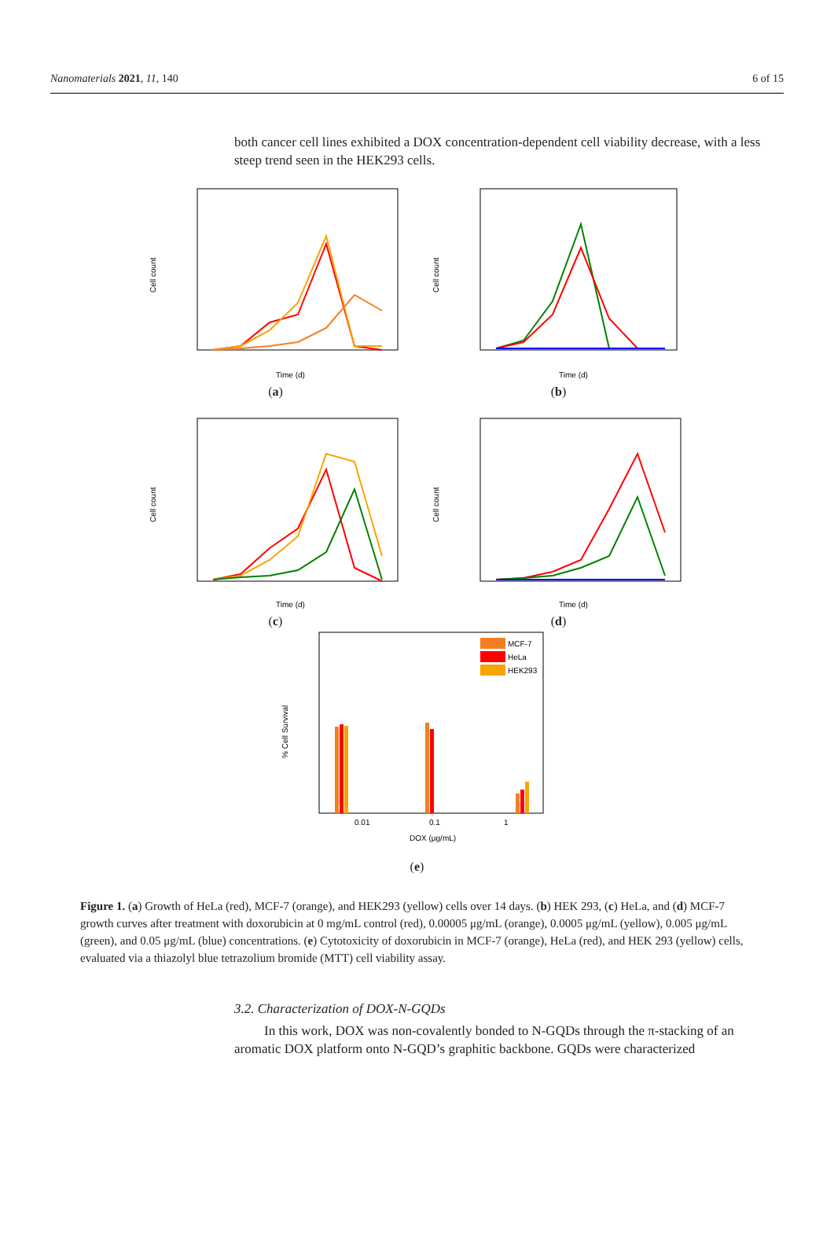Nanomaterials 2021, 11, 140 6 of 15
both cancer cell lines exhibited a DOX concentration-dependent cell viability decrease, with a less steep trend seen in the HEK293 cells.
Cell count
Time (d)
(a)
Cell count
Time (d)
(b)
Cell count
Time (d)
(c)
Cell count
Time (d)
(d)
% Cell Survival
DOX (μg/mL)
0.01
0.1
1
MCF-7
HeLa
HEK293
(e)
Figure 1. (a) Growth of HeLa (red), MCF-7 (orange), and HEK293 (yellow) cells over 14 days. (b) HEK 293, (c) HeLa, and (d) MCF-7 growth curves after treatment with doxorubicin at 0 mg/mL control (red), 0.00005 μg/mL (orange), 0.0005 μg/mL (yellow), 0.005 μg/mL (green), and 0.05 μg/mL (blue) concentrations. (e) Cytotoxicity of doxorubicin in MCF-7 (orange), HeLa (red), and HEK 293 (yellow) cells, evaluated via a thiazolyl blue tetrazolium bromide (MTT) cell viability assay.
3.2. Characterization of DOX-N-GQDs
In this work, DOX was non-covalently bonded to N-GQDs through the π-stacking of an aromatic DOX platform onto N-GQD’s graphitic backbone. GQDs were characterized